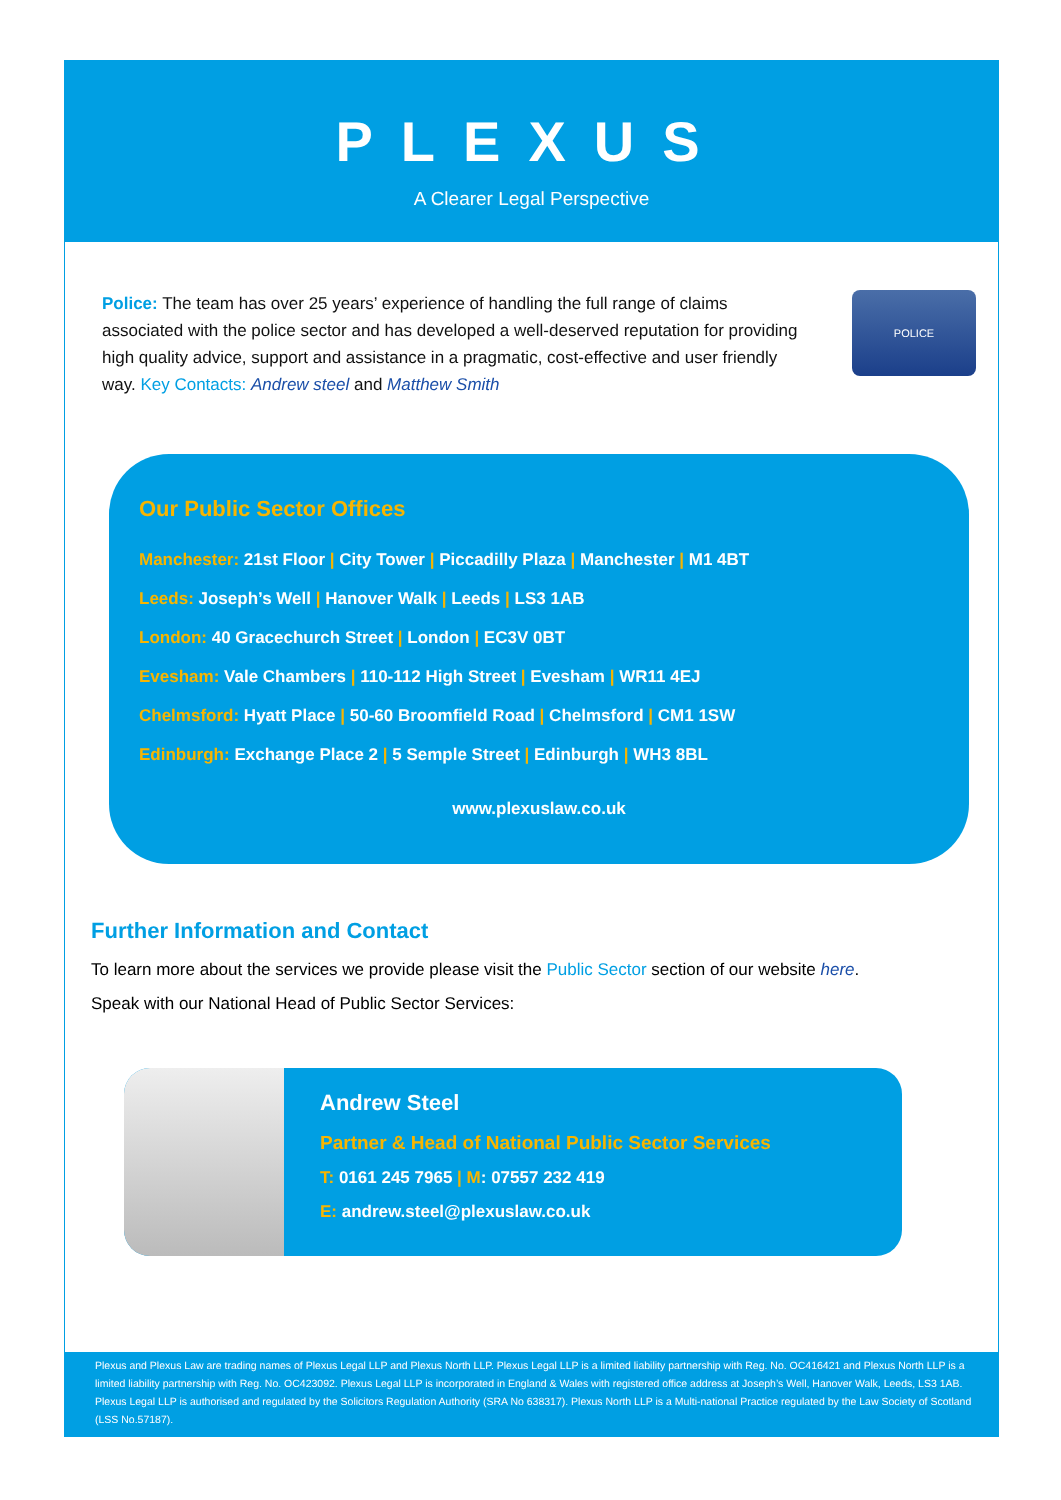PLEXUS
A Clearer Legal Perspective
Police: The team has over 25 years’ experience of handling the full range of claims associated with the police sector and has developed a well-deserved reputation for providing high quality advice, support and assistance in a pragmatic, cost-effective and user friendly way. Key Contacts: Andrew steel and Matthew Smith
POLICE
Our Public Sector Offices
Manchester: 21st Floor | City Tower | Piccadilly Plaza | Manchester | M1 4BT
Leeds: Joseph’s Well | Hanover Walk | Leeds | LS3 1AB
London: 40 Gracechurch Street | London | EC3V 0BT
Evesham: Vale Chambers | 110-112 High Street | Evesham | WR11 4EJ
Chelmsford: Hyatt Place | 50-60 Broomfield Road | Chelmsford | CM1 1SW
Edinburgh: Exchange Place 2 | 5 Semple Street | Edinburgh | WH3 8BL
www.plexuslaw.co.uk
Further Information and Contact
To learn more about the services we provide please visit the Public Sector section of our website here.
Speak with our National Head of Public Sector Services:
Andrew Steel
Partner & Head of National Public Sector Services
T: 0161 245 7965 | M: 07557 232 419
E: andrew.steel@plexuslaw.co.uk
Plexus and Plexus Law are trading names of Plexus Legal LLP and Plexus North LLP. Plexus Legal LLP is a limited liability partnership with Reg. No. OC416421 and Plexus North LLP is a limited liability partnership with Reg. No. OC423092. Plexus Legal LLP is incorporated in England & Wales with registered office address at Joseph’s Well, Hanover Walk, Leeds, LS3 1AB. Plexus Legal LLP is authorised and regulated by the Solicitors Regulation Authority (SRA No 638317). Plexus North LLP is a Multi-national Practice regulated by the Law Society of Scotland (LSS No.57187).